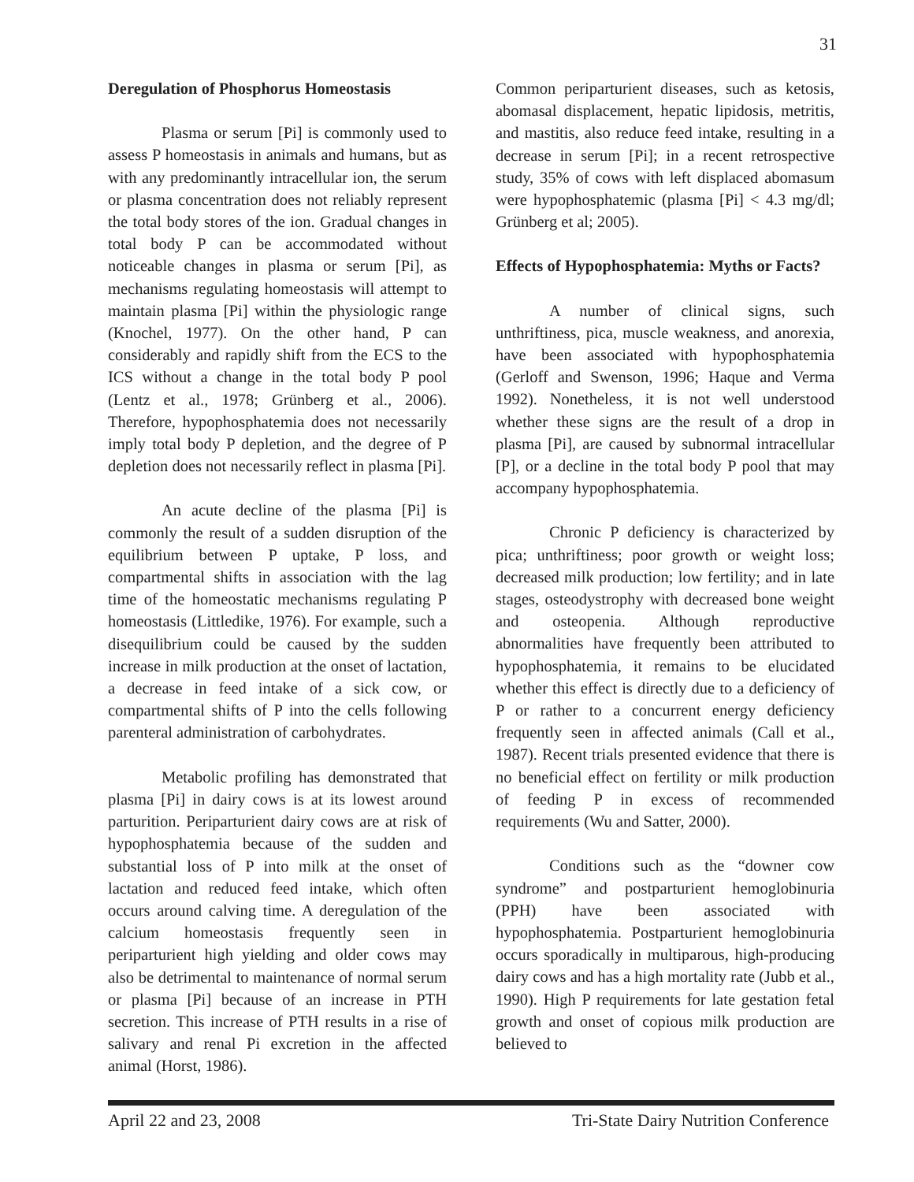31
Deregulation of Phosphorus Homeostasis
Plasma or serum [Pi] is commonly used to assess P homeostasis in animals and humans, but as with any predominantly intracellular ion, the serum or plasma concentration does not reliably represent the total body stores of the ion. Gradual changes in total body P can be accommodated without noticeable changes in plasma or serum [Pi], as mechanisms regulating homeostasis will attempt to maintain plasma [Pi] within the physiologic range (Knochel, 1977). On the other hand, P can considerably and rapidly shift from the ECS to the ICS without a change in the total body P pool (Lentz et al., 1978; Grünberg et al., 2006). Therefore, hypophosphatemia does not necessarily imply total body P depletion, and the degree of P depletion does not necessarily reflect in plasma [Pi].
An acute decline of the plasma [Pi] is commonly the result of a sudden disruption of the equilibrium between P uptake, P loss, and compartmental shifts in association with the lag time of the homeostatic mechanisms regulating P homeostasis (Littledike, 1976). For example, such a disequilibrium could be caused by the sudden increase in milk production at the onset of lactation, a decrease in feed intake of a sick cow, or compartmental shifts of P into the cells following parenteral administration of carbohydrates.
Metabolic profiling has demonstrated that plasma [Pi] in dairy cows is at its lowest around parturition. Periparturient dairy cows are at risk of hypophosphatemia because of the sudden and substantial loss of P into milk at the onset of lactation and reduced feed intake, which often occurs around calving time. A deregulation of the calcium homeostasis frequently seen in periparturient high yielding and older cows may also be detrimental to maintenance of normal serum or plasma [Pi] because of an increase in PTH secretion. This increase of PTH results in a rise of salivary and renal Pi excretion in the affected animal (Horst, 1986).
Common periparturient diseases, such as ketosis, abomasal displacement, hepatic lipidosis, metritis, and mastitis, also reduce feed intake, resulting in a decrease in serum [Pi]; in a recent retrospective study, 35% of cows with left displaced abomasum were hypophosphatemic (plasma [Pi] < 4.3 mg/dl; Grünberg et al; 2005).
Effects of Hypophosphatemia: Myths or Facts?
A number of clinical signs, such unthriftiness, pica, muscle weakness, and anorexia, have been associated with hypophosphatemia (Gerloff and Swenson, 1996; Haque and Verma 1992). Nonetheless, it is not well understood whether these signs are the result of a drop in plasma [Pi], are caused by subnormal intracellular [P], or a decline in the total body P pool that may accompany hypophosphatemia.
Chronic P deficiency is characterized by pica; unthriftiness; poor growth or weight loss; decreased milk production; low fertility; and in late stages, osteodystrophy with decreased bone weight and osteopenia. Although reproductive abnormalities have frequently been attributed to hypophosphatemia, it remains to be elucidated whether this effect is directly due to a deficiency of P or rather to a concurrent energy deficiency frequently seen in affected animals (Call et al., 1987). Recent trials presented evidence that there is no beneficial effect on fertility or milk production of feeding P in excess of recommended requirements (Wu and Satter, 2000).
Conditions such as the “downer cow syndrome” and postparturient hemoglobinuria (PPH) have been associated with hypophosphatemia. Postparturient hemoglobinuria occurs sporadically in multiparous, high-producing dairy cows and has a high mortality rate (Jubb et al., 1990). High P requirements for late gestation fetal growth and onset of copious milk production are believed to
April 22 and 23, 2008 Tri-State Dairy Nutrition Conference